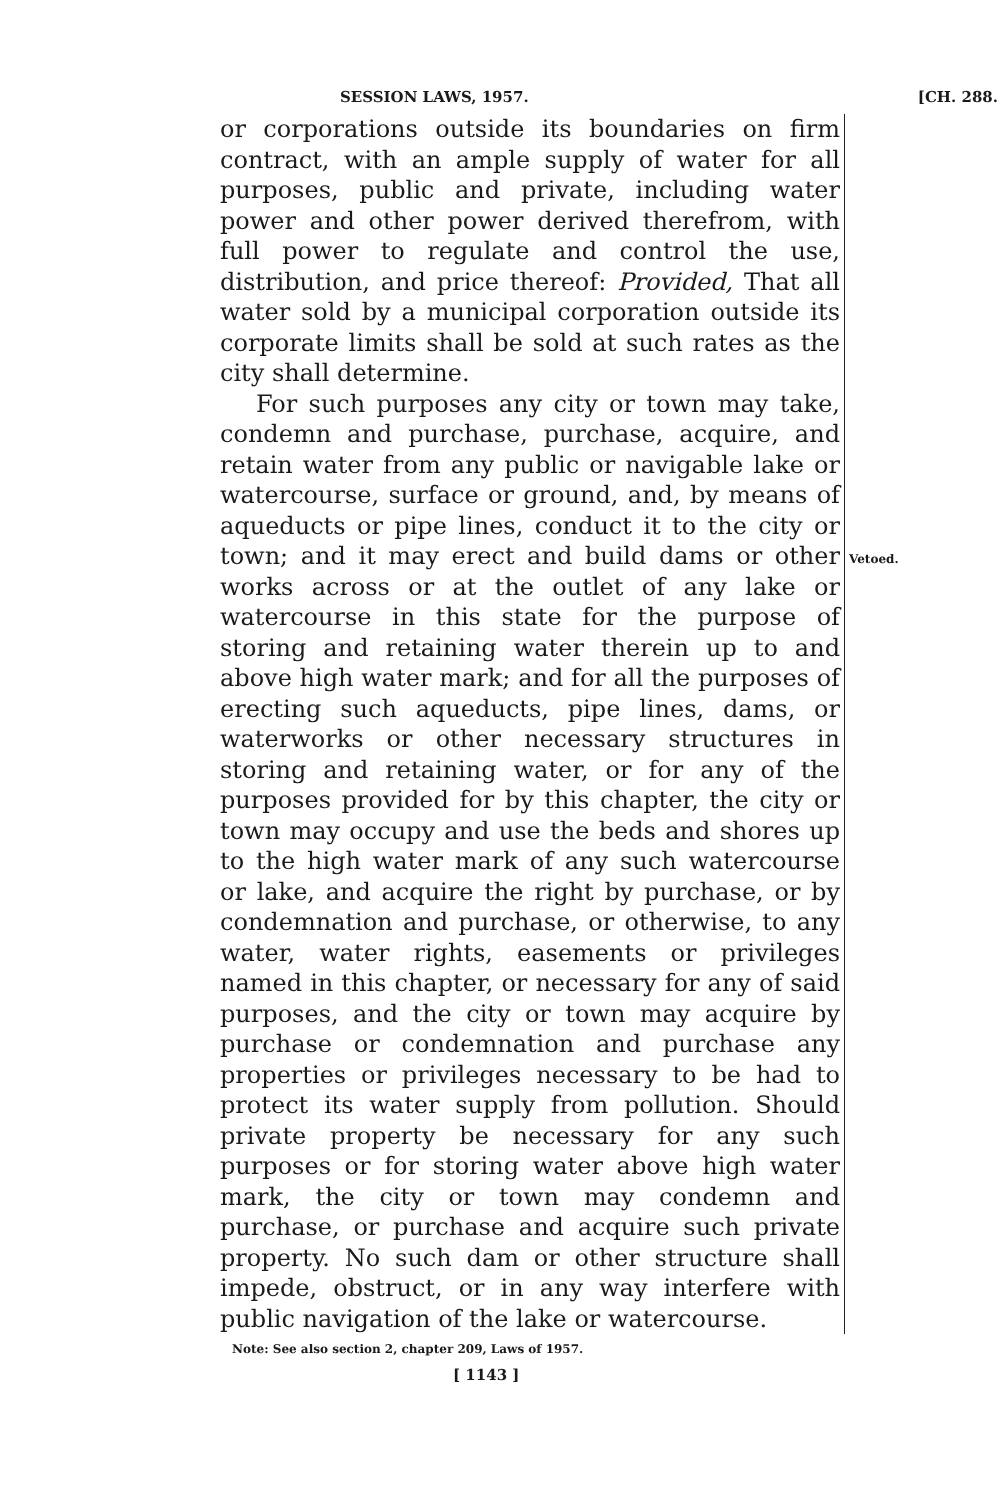SESSION LAWS, 1957. [CH. 288.
or corporations outside its boundaries on firm contract, with an ample supply of water for all purposes, public and private, including water power and other power derived therefrom, with full power to regulate and control the use, distribution, and price thereof: Provided, That all water sold by a municipal corporation outside its corporate limits shall be sold at such rates as the city shall determine.
For such purposes any city or town may take, condemn and purchase, purchase, acquire, and retain water from any public or navigable lake or watercourse, surface or ground, and, by means of aqueducts or pipe lines, conduct it to the city or town; and it may erect and build dams or other works across or at the outlet of any lake or watercourse in this state for the purpose of storing and retaining water therein up to and above high water mark; and for all the purposes of erecting such aqueducts, pipe lines, dams, or waterworks or other necessary structures in storing and retaining water, or for any of the purposes provided for by this chapter, the city or town may occupy and use the beds and shores up to the high water mark of any such watercourse or lake, and acquire the right by purchase, or by condemnation and purchase, or otherwise, to any water, water rights, easements or privileges named in this chapter, or necessary for any of said purposes, and the city or town may acquire by purchase or condemnation and purchase any properties or privileges necessary to be had to protect its water supply from pollution. Should private property be necessary for any such purposes or for storing water above high water mark, the city or town may condemn and purchase, or purchase and acquire such private property. No such dam or other structure shall impede, obstruct, or in any way interfere with public navigation of the lake or watercourse.
Vetoed.
Note: See also section 2, chapter 209, Laws of 1957.
[ 1143 ]